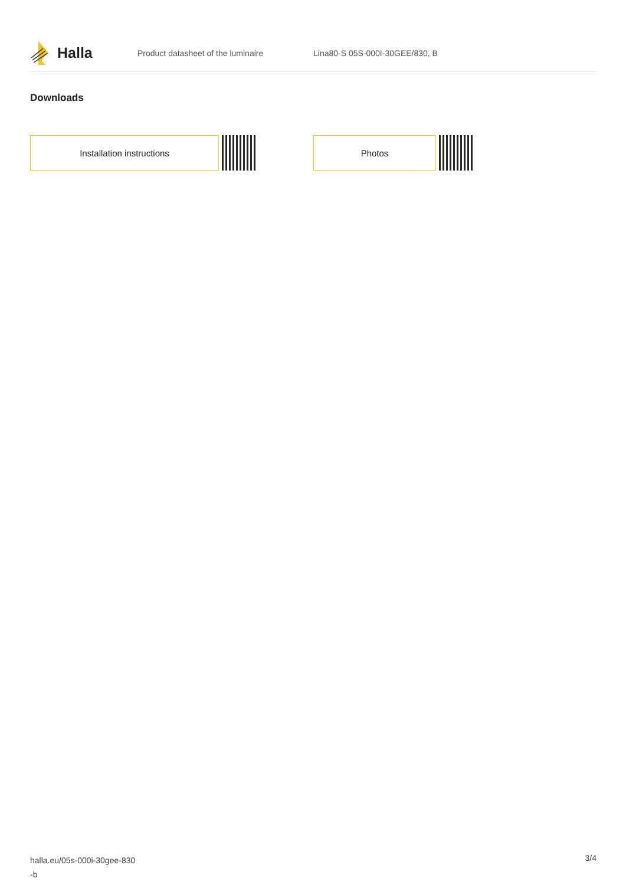Halla
Product datasheet of the luminaire Lina80-S 05S-000I-30GEE/830, B
Downloads
Installation instructions Photos
halla.eu/05s-000i-30gee-830
-b
3/4